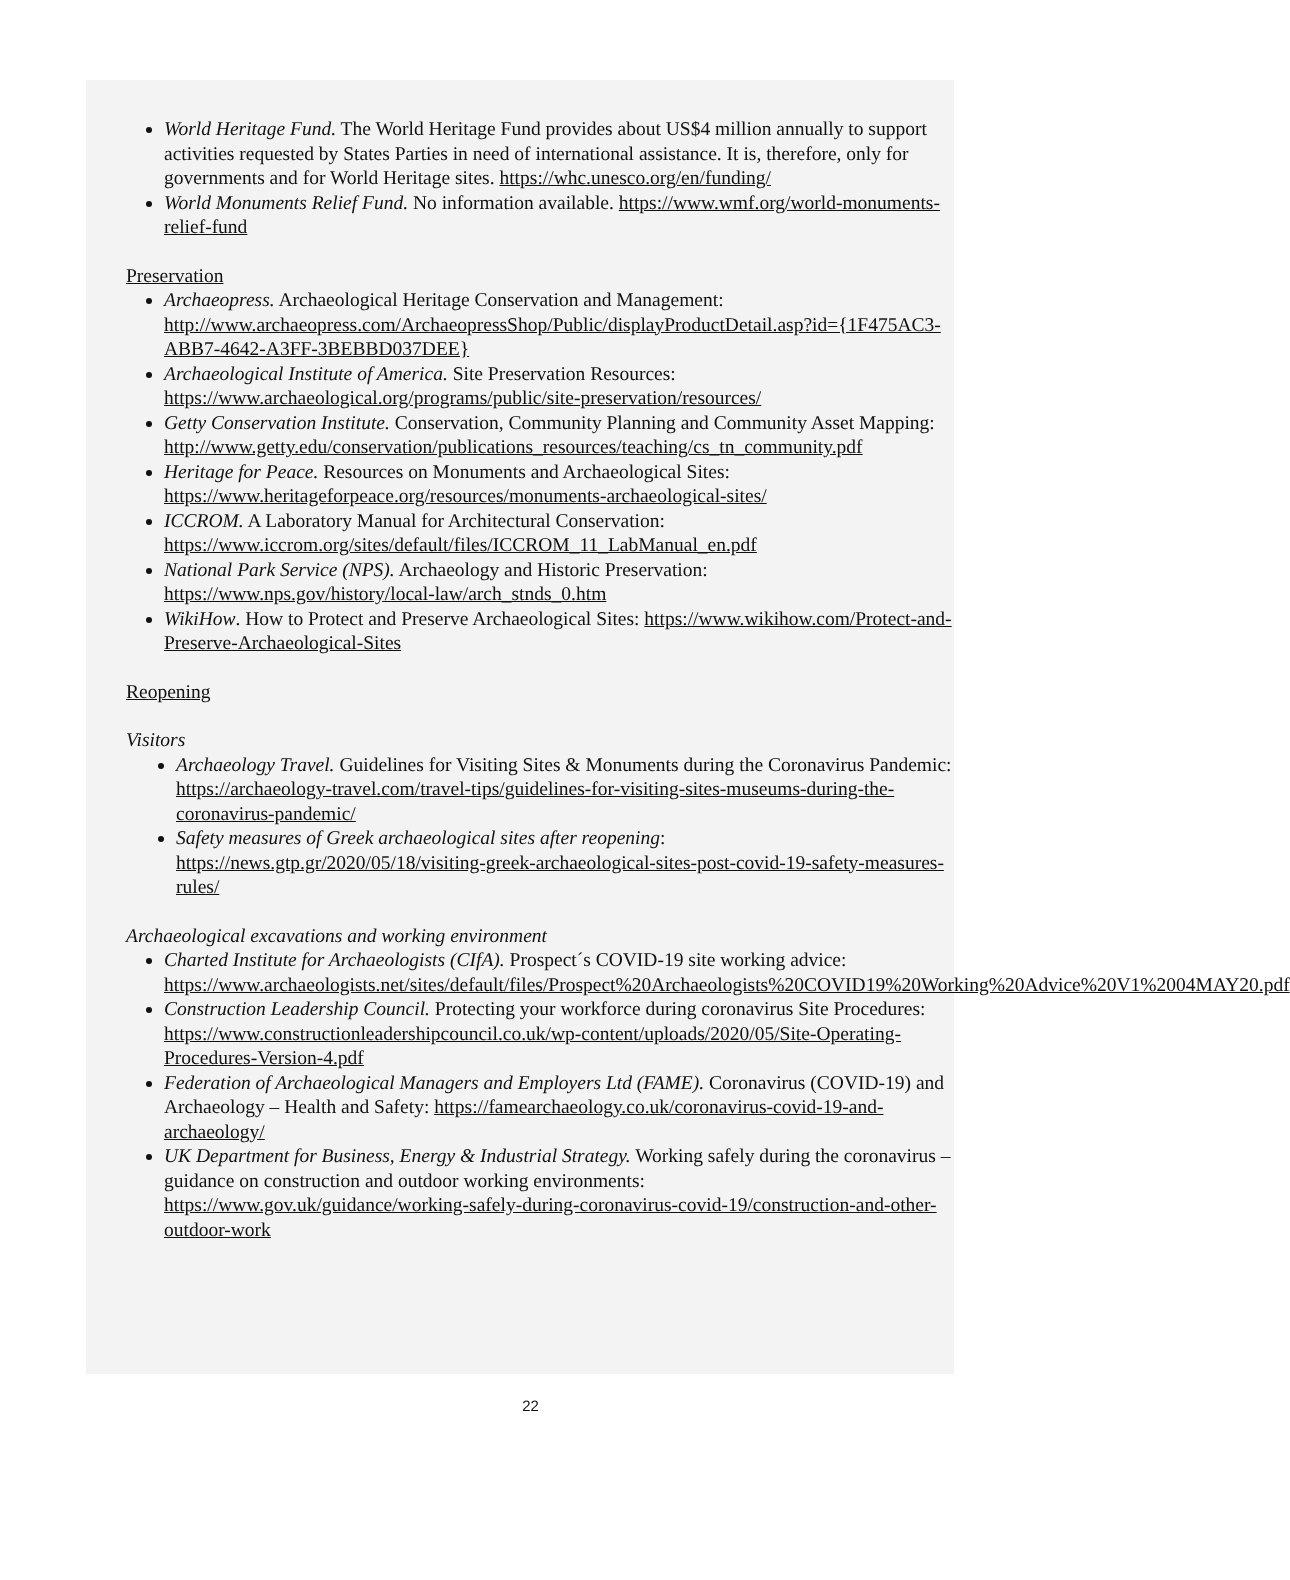World Heritage Fund. The World Heritage Fund provides about US$4 million annually to support activities requested by States Parties in need of international assistance. It is, therefore, only for governments and for World Heritage sites. https://whc.unesco.org/en/funding/
World Monuments Relief Fund. No information available. https://www.wmf.org/world-monuments-relief-fund
Preservation
Archaeopress. Archaeological Heritage Conservation and Management: http://www.archaeopress.com/ArchaeopressShop/Public/displayProductDetail.asp?id={1F475AC3-ABB7-4642-A3FF-3BEBBD037DEE}
Archaeological Institute of America. Site Preservation Resources: https://www.archaeological.org/programs/public/site-preservation/resources/
Getty Conservation Institute. Conservation, Community Planning and Community Asset Mapping: http://www.getty.edu/conservation/publications_resources/teaching/cs_tn_community.pdf
Heritage for Peace. Resources on Monuments and Archaeological Sites: https://www.heritageforpeace.org/resources/monuments-archaeological-sites/
ICCROM. A Laboratory Manual for Architectural Conservation: https://www.iccrom.org/sites/default/files/ICCROM_11_LabManual_en.pdf
National Park Service (NPS). Archaeology and Historic Preservation: https://www.nps.gov/history/local-law/arch_stnds_0.htm
WikiHow. How to Protect and Preserve Archaeological Sites: https://www.wikihow.com/Protect-and-Preserve-Archaeological-Sites
Reopening
Visitors
Archaeology Travel. Guidelines for Visiting Sites & Monuments during the Coronavirus Pandemic: https://archaeology-travel.com/travel-tips/guidelines-for-visiting-sites-museums-during-the-coronavirus-pandemic/
Safety measures of Greek archaeological sites after reopening: https://news.gtp.gr/2020/05/18/visiting-greek-archaeological-sites-post-covid-19-safety-measures-rules/
Archaeological excavations and working environment
Charted Institute for Archaeologists (CIfA). Prospect´s COVID-19 site working advice: https://www.archaeologists.net/sites/default/files/Prospect%20Archaeologists%20COVID19%20Working%20Advice%20V1%2004MAY20.pdf
Construction Leadership Council. Protecting your workforce during coronavirus Site Procedures: https://www.constructionleadershipcouncil.co.uk/wp-content/uploads/2020/05/Site-Operating-Procedures-Version-4.pdf
Federation of Archaeological Managers and Employers Ltd (FAME). Coronavirus (COVID-19) and Archaeology – Health and Safety: https://famearchaeology.co.uk/coronavirus-covid-19-and-archaeology/
UK Department for Business, Energy & Industrial Strategy. Working safely during the coronavirus – guidance on construction and outdoor working environments: https://www.gov.uk/guidance/working-safely-during-coronavirus-covid-19/construction-and-other-outdoor-work
22